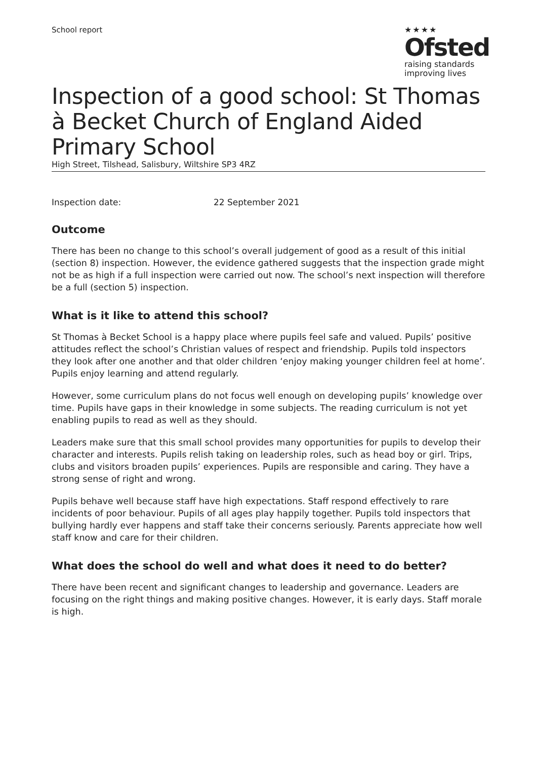School report
★★★★
Ofsted
raising standards
improving lives
Inspection of a good school: St Thomas à Becket Church of England Aided Primary School
High Street, Tilshead, Salisbury, Wiltshire SP3 4RZ
Inspection date: 22 September 2021
Outcome
There has been no change to this school’s overall judgement of good as a result of this initial (section 8) inspection. However, the evidence gathered suggests that the inspection grade might not be as high if a full inspection were carried out now. The school’s next inspection will therefore be a full (section 5) inspection.
What is it like to attend this school?
St Thomas à Becket School is a happy place where pupils feel safe and valued. Pupils’ positive attitudes reflect the school’s Christian values of respect and friendship. Pupils told inspectors they look after one another and that older children ‘enjoy making younger children feel at home’. Pupils enjoy learning and attend regularly.
However, some curriculum plans do not focus well enough on developing pupils’ knowledge over time. Pupils have gaps in their knowledge in some subjects. The reading curriculum is not yet enabling pupils to read as well as they should.
Leaders make sure that this small school provides many opportunities for pupils to develop their character and interests. Pupils relish taking on leadership roles, such as head boy or girl. Trips, clubs and visitors broaden pupils’ experiences. Pupils are responsible and caring. They have a strong sense of right and wrong.
Pupils behave well because staff have high expectations. Staff respond effectively to rare incidents of poor behaviour. Pupils of all ages play happily together. Pupils told inspectors that bullying hardly ever happens and staff take their concerns seriously. Parents appreciate how well staff know and care for their children.
What does the school do well and what does it need to do better?
There have been recent and significant changes to leadership and governance. Leaders are focusing on the right things and making positive changes. However, it is early days. Staff morale is high.